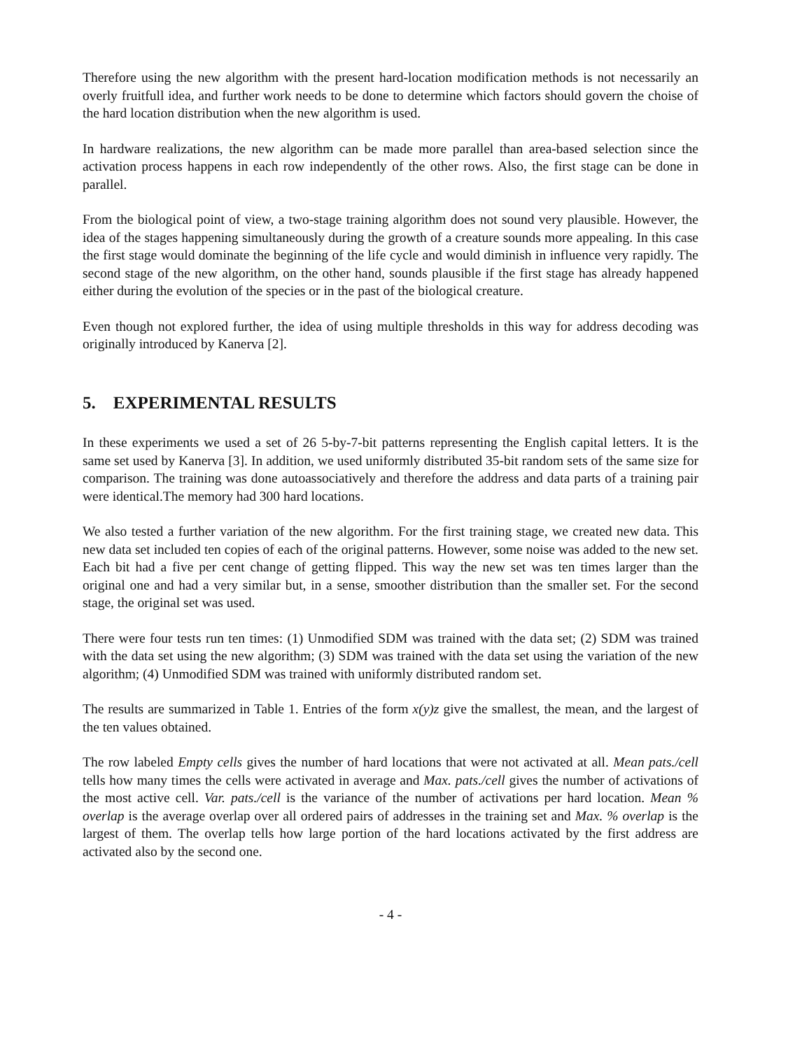Therefore using the new algorithm with the present hard-location modification methods is not necessarily an overly fruitfull idea, and further work needs to be done to determine which factors should govern the choise of the hard location distribution when the new algorithm is used.
In hardware realizations, the new algorithm can be made more parallel than area-based selection since the activation process happens in each row independently of the other rows. Also, the first stage can be done in parallel.
From the biological point of view, a two-stage training algorithm does not sound very plausible. However, the idea of the stages happening simultaneously during the growth of a creature sounds more appealing. In this case the first stage would dominate the beginning of the life cycle and would diminish in influence very rapidly. The second stage of the new algorithm, on the other hand, sounds plausible if the first stage has already happened either during the evolution of the species or in the past of the biological creature.
Even though not explored further, the idea of using multiple thresholds in this way for address decoding was originally introduced by Kanerva [2].
5. EXPERIMENTAL RESULTS
In these experiments we used a set of 26 5-by-7-bit patterns representing the English capital letters. It is the same set used by Kanerva [3]. In addition, we used uniformly distributed 35-bit random sets of the same size for comparison. The training was done autoassociatively and therefore the address and data parts of a training pair were identical.The memory had 300 hard locations.
We also tested a further variation of the new algorithm. For the first training stage, we created new data. This new data set included ten copies of each of the original patterns. However, some noise was added to the new set. Each bit had a five per cent change of getting flipped. This way the new set was ten times larger than the original one and had a very similar but, in a sense, smoother distribution than the smaller set. For the second stage, the original set was used.
There were four tests run ten times: (1) Unmodified SDM was trained with the data set; (2) SDM was trained with the data set using the new algorithm; (3) SDM was trained with the data set using the variation of the new algorithm; (4) Unmodified SDM was trained with uniformly distributed random set.
The results are summarized in Table 1. Entries of the form x(y)z give the smallest, the mean, and the largest of the ten values obtained.
The row labeled Empty cells gives the number of hard locations that were not activated at all. Mean pats./cell tells how many times the cells were activated in average and Max. pats./cell gives the number of activations of the most active cell. Var. pats./cell is the variance of the number of activations per hard location. Mean % overlap is the average overlap over all ordered pairs of addresses in the training set and Max. % overlap is the largest of them. The overlap tells how large portion of the hard locations activated by the first address are activated also by the second one.
- 4 -